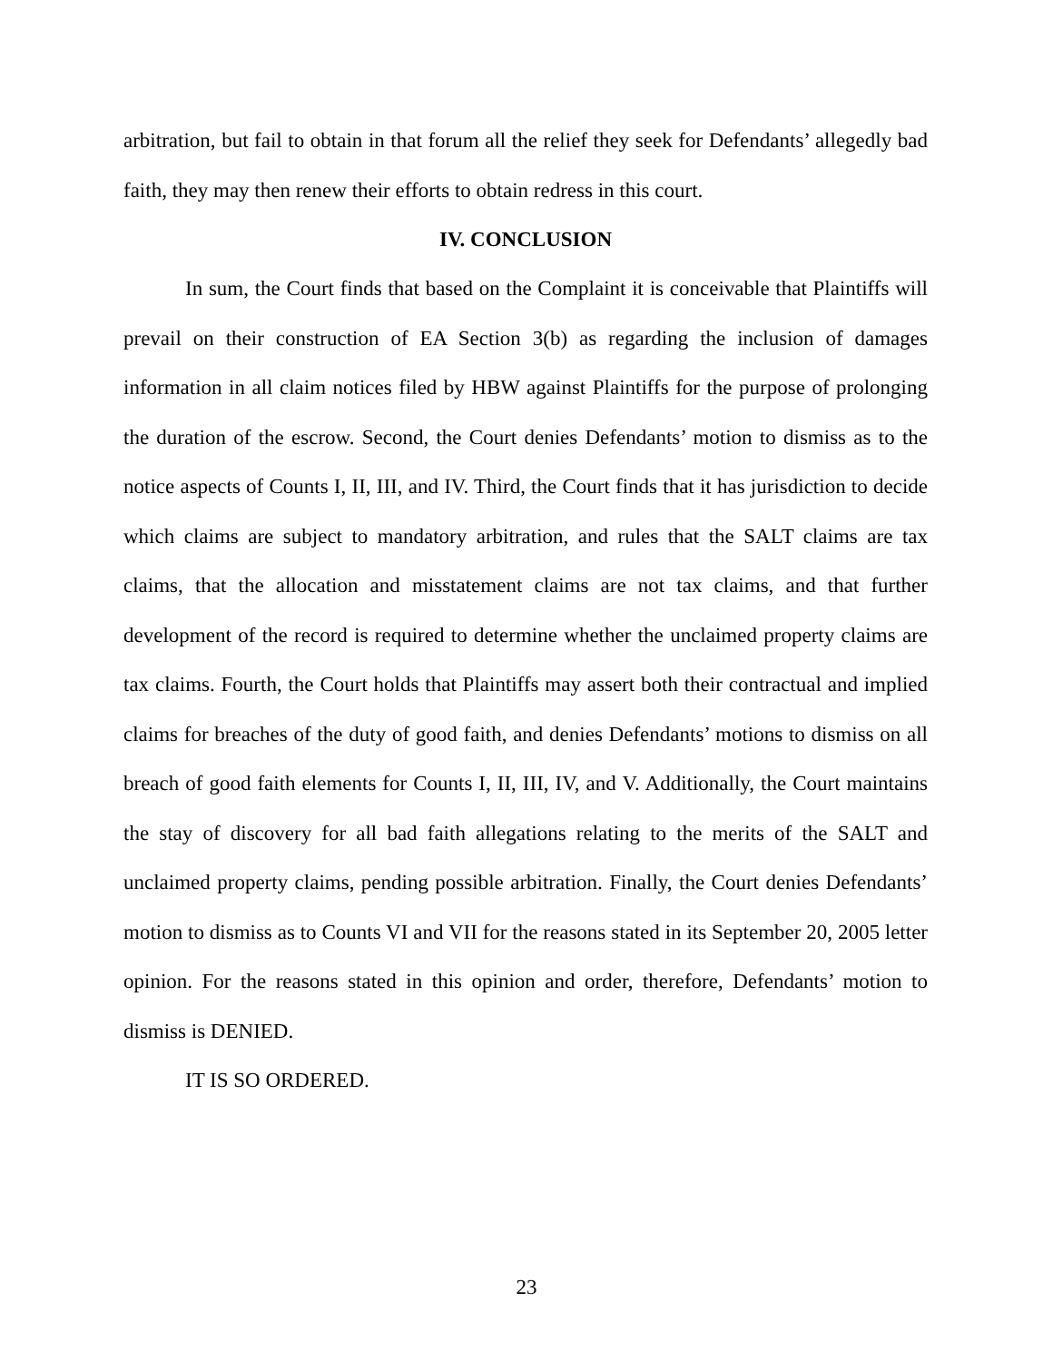arbitration, but fail to obtain in that forum all the relief they seek for Defendants’ allegedly bad faith, they may then renew their efforts to obtain redress in this court.
IV. CONCLUSION
In sum, the Court finds that based on the Complaint it is conceivable that Plaintiffs will prevail on their construction of EA Section 3(b) as regarding the inclusion of damages information in all claim notices filed by HBW against Plaintiffs for the purpose of prolonging the duration of the escrow. Second, the Court denies Defendants’ motion to dismiss as to the notice aspects of Counts I, II, III, and IV. Third, the Court finds that it has jurisdiction to decide which claims are subject to mandatory arbitration, and rules that the SALT claims are tax claims, that the allocation and misstatement claims are not tax claims, and that further development of the record is required to determine whether the unclaimed property claims are tax claims. Fourth, the Court holds that Plaintiffs may assert both their contractual and implied claims for breaches of the duty of good faith, and denies Defendants’ motions to dismiss on all breach of good faith elements for Counts I, II, III, IV, and V. Additionally, the Court maintains the stay of discovery for all bad faith allegations relating to the merits of the SALT and unclaimed property claims, pending possible arbitration. Finally, the Court denies Defendants’ motion to dismiss as to Counts VI and VII for the reasons stated in its September 20, 2005 letter opinion. For the reasons stated in this opinion and order, therefore, Defendants’ motion to dismiss is DENIED.
IT IS SO ORDERED.
23